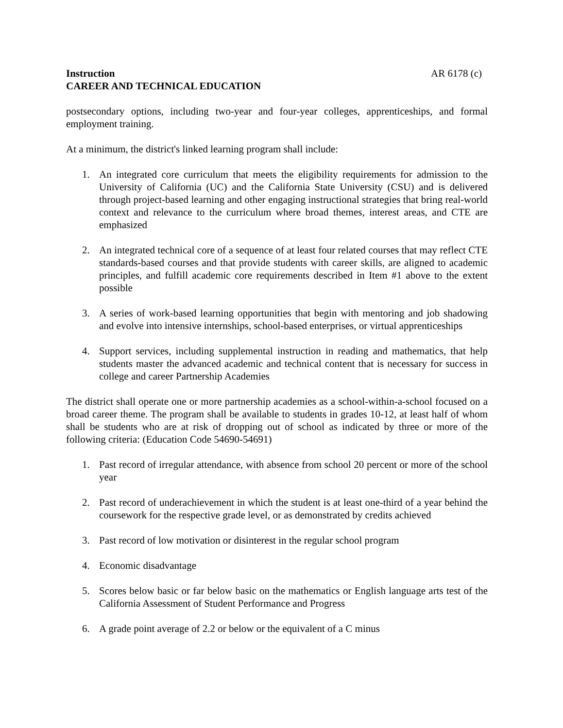Instruction AR 6178 (c)
CAREER AND TECHNICAL EDUCATION
postsecondary options, including two-year and four-year colleges, apprenticeships, and formal employment training.
At a minimum, the district's linked learning program shall include:
1. An integrated core curriculum that meets the eligibility requirements for admission to the University of California (UC) and the California State University (CSU) and is delivered through project-based learning and other engaging instructional strategies that bring real-world context and relevance to the curriculum where broad themes, interest areas, and CTE are emphasized
2. An integrated technical core of a sequence of at least four related courses that may reflect CTE standards-based courses and that provide students with career skills, are aligned to academic principles, and fulfill academic core requirements described in Item #1 above to the extent possible
3. A series of work-based learning opportunities that begin with mentoring and job shadowing and evolve into intensive internships, school-based enterprises, or virtual apprenticeships
4. Support services, including supplemental instruction in reading and mathematics, that help students master the advanced academic and technical content that is necessary for success in college and career Partnership Academies
The district shall operate one or more partnership academies as a school-within-a-school focused on a broad career theme. The program shall be available to students in grades 10-12, at least half of whom shall be students who are at risk of dropping out of school as indicated by three or more of the following criteria: (Education Code 54690-54691)
1. Past record of irregular attendance, with absence from school 20 percent or more of the school year
2. Past record of underachievement in which the student is at least one-third of a year behind the coursework for the respective grade level, or as demonstrated by credits achieved
3. Past record of low motivation or disinterest in the regular school program
4. Economic disadvantage
5. Scores below basic or far below basic on the mathematics or English language arts test of the California Assessment of Student Performance and Progress
6. A grade point average of 2.2 or below or the equivalent of a C minus